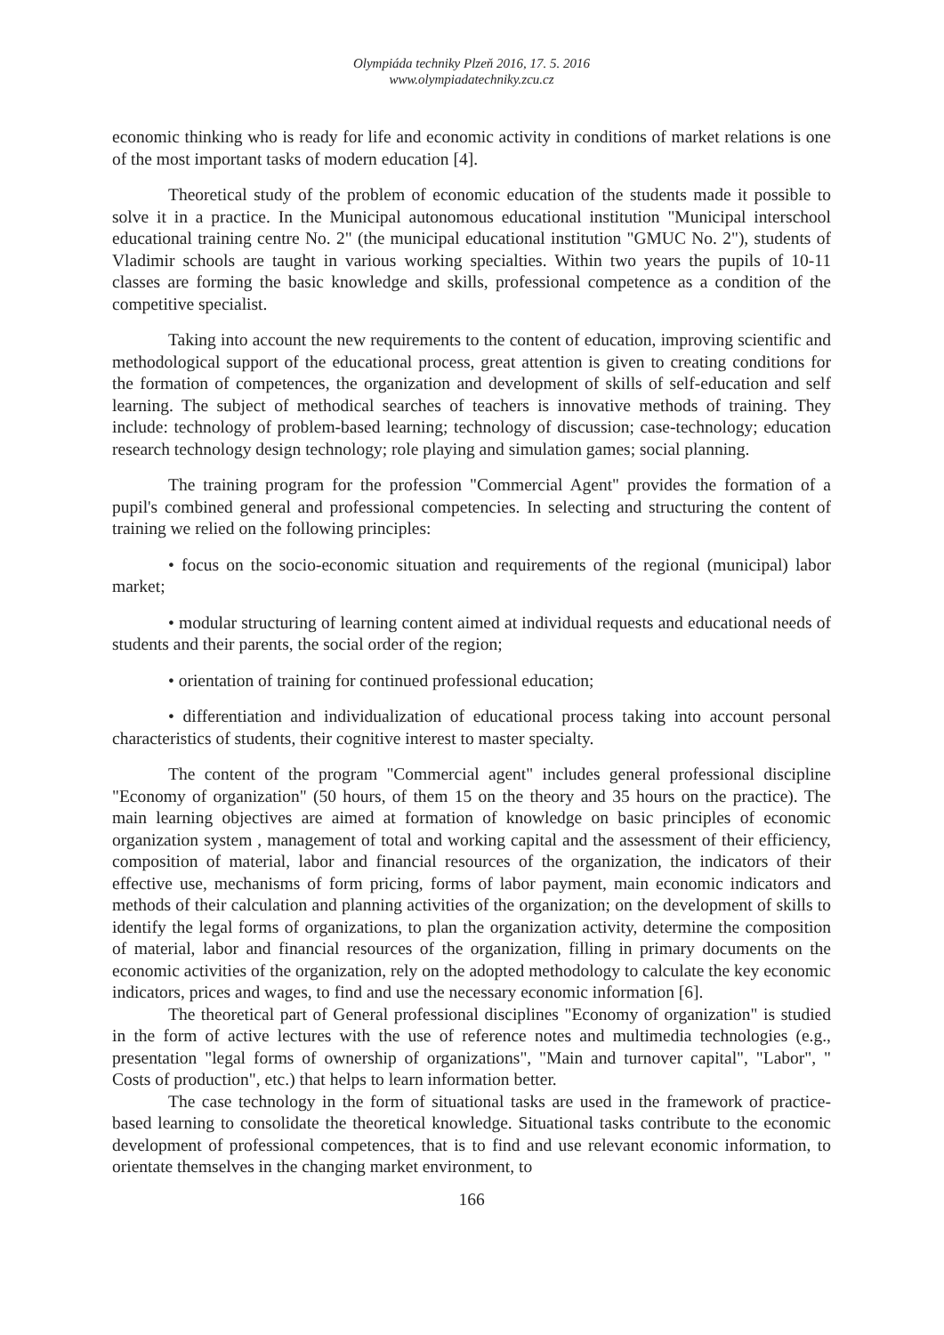Olympiáda techniky Plzeň 2016, 17. 5. 2016
www.olympiadatechniky.zcu.cz
economic thinking who is ready for life and economic activity in conditions of market relations is one of the most important tasks of modern education [4].
Theoretical study of the problem of economic education of the students made it possible to solve it in a practice. In the Municipal autonomous educational institution "Municipal interschool educational training centre No. 2" (the municipal educational institution "GMUC No. 2"), students of Vladimir schools are taught in various working specialties. Within two years the pupils of 10-11 classes are forming the basic knowledge and skills, professional competence as a condition of the competitive specialist.
Taking into account the new requirements to the content of education, improving scientific and methodological support of the educational process, great attention is given to creating conditions for the formation of competences, the organization and development of skills of self-education and self learning. The subject of methodical searches of teachers is innovative methods of training. They include: technology of problem-based learning; technology of discussion; case-technology; education research technology design technology; role playing and simulation games; social planning.
The training program for the profession "Commercial Agent" provides the formation of a pupil's combined general and professional competencies. In selecting and structuring the content of training we relied on the following principles:
• focus on the socio-economic situation and requirements of the regional (municipal) labor market;
• modular structuring of learning content aimed at individual requests and educational needs of students and their parents, the social order of the region;
• orientation of training for continued professional education;
• differentiation and individualization of educational process taking into account personal characteristics of students, their cognitive interest to master specialty.
The content of the program "Commercial agent" includes general professional discipline "Economy of organization" (50 hours, of them 15 on the theory and 35 hours on the practice). The main learning objectives are aimed at formation of knowledge on basic principles of economic organization system , management of total and working capital and the assessment of their efficiency, composition of material, labor and financial resources of the organization, the indicators of their effective use, mechanisms of form pricing, forms of labor payment, main economic indicators and methods of their calculation and planning activities of the organization; on the development of skills to identify the legal forms of organizations, to plan the organization activity, determine the composition of material, labor and financial resources of the organization, filling in primary documents on the economic activities of the organization, rely on the adopted methodology to calculate the key economic indicators, prices and wages, to find and use the necessary economic information [6].
The theoretical part of General professional disciplines "Economy of organization" is studied in the form of active lectures with the use of reference notes and multimedia technologies (e.g., presentation "legal forms of ownership of organizations", "Main and turnover capital", "Labor", " Costs of production", etc.) that helps to learn information better.
The case technology in the form of situational tasks are used in the framework of practice-based learning to consolidate the theoretical knowledge. Situational tasks contribute to the economic development of professional competences, that is to find and use relevant economic information, to orientate themselves in the changing market environment, to
166